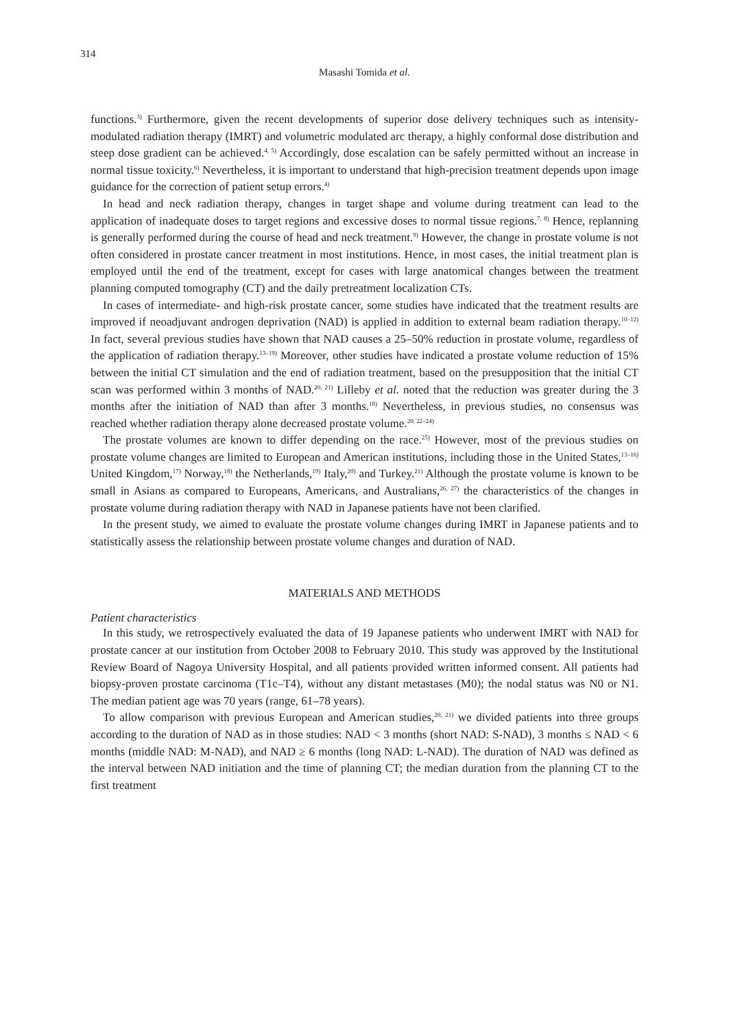314
Masashi Tomida et al.
functions.<sup>3)</sup> Furthermore, given the recent developments of superior dose delivery techniques such as intensity-modulated radiation therapy (IMRT) and volumetric modulated arc therapy, a highly conformal dose distribution and steep dose gradient can be achieved.<sup>4, 5)</sup> Accordingly, dose escalation can be safely permitted without an increase in normal tissue toxicity.<sup>6)</sup> Nevertheless, it is important to understand that high-precision treatment depends upon image guidance for the correction of patient setup errors.<sup>4)</sup>
In head and neck radiation therapy, changes in target shape and volume during treatment can lead to the application of inadequate doses to target regions and excessive doses to normal tissue regions.<sup>7, 8)</sup> Hence, replanning is generally performed during the course of head and neck treatment.<sup>9)</sup> However, the change in prostate volume is not often considered in prostate cancer treatment in most institutions. Hence, in most cases, the initial treatment plan is employed until the end of the treatment, except for cases with large anatomical changes between the treatment planning computed tomography (CT) and the daily pretreatment localization CTs.
In cases of intermediate- and high-risk prostate cancer, some studies have indicated that the treatment results are improved if neoadjuvant androgen deprivation (NAD) is applied in addition to external beam radiation therapy.<sup>10–12)</sup> In fact, several previous studies have shown that NAD causes a 25–50% reduction in prostate volume, regardless of the application of radiation therapy.<sup>13–19)</sup> Moreover, other studies have indicated a prostate volume reduction of 15% between the initial CT simulation and the end of radiation treatment, based on the presupposition that the initial CT scan was performed within 3 months of NAD.<sup>20, 21)</sup> Lilleby et al. noted that the reduction was greater during the 3 months after the initiation of NAD than after 3 months.<sup>18)</sup> Nevertheless, in previous studies, no consensus was reached whether radiation therapy alone decreased prostate volume.<sup>20, 22–24)</sup>
The prostate volumes are known to differ depending on the race.<sup>25)</sup> However, most of the previous studies on prostate volume changes are limited to European and American institutions, including those in the United States,<sup>13–16)</sup> United Kingdom,<sup>17)</sup> Norway,<sup>18)</sup> the Netherlands,<sup>19)</sup> Italy,<sup>20)</sup> and Turkey.<sup>21)</sup> Although the prostate volume is known to be small in Asians as compared to Europeans, Americans, and Australians,<sup>26, 27)</sup> the characteristics of the changes in prostate volume during radiation therapy with NAD in Japanese patients have not been clarified.
In the present study, we aimed to evaluate the prostate volume changes during IMRT in Japanese patients and to statistically assess the relationship between prostate volume changes and duration of NAD.
MATERIALS AND METHODS
Patient characteristics
In this study, we retrospectively evaluated the data of 19 Japanese patients who underwent IMRT with NAD for prostate cancer at our institution from October 2008 to February 2010. This study was approved by the Institutional Review Board of Nagoya University Hospital, and all patients provided written informed consent. All patients had biopsy-proven prostate carcinoma (T1c–T4), without any distant metastases (M0); the nodal status was N0 or N1. The median patient age was 70 years (range, 61–78 years).
To allow comparison with previous European and American studies,<sup>20, 21)</sup> we divided patients into three groups according to the duration of NAD as in those studies: NAD < 3 months (short NAD: S-NAD), 3 months ≤ NAD < 6 months (middle NAD: M-NAD), and NAD ≥ 6 months (long NAD: L-NAD). The duration of NAD was defined as the interval between NAD initiation and the time of planning CT; the median duration from the planning CT to the first treatment